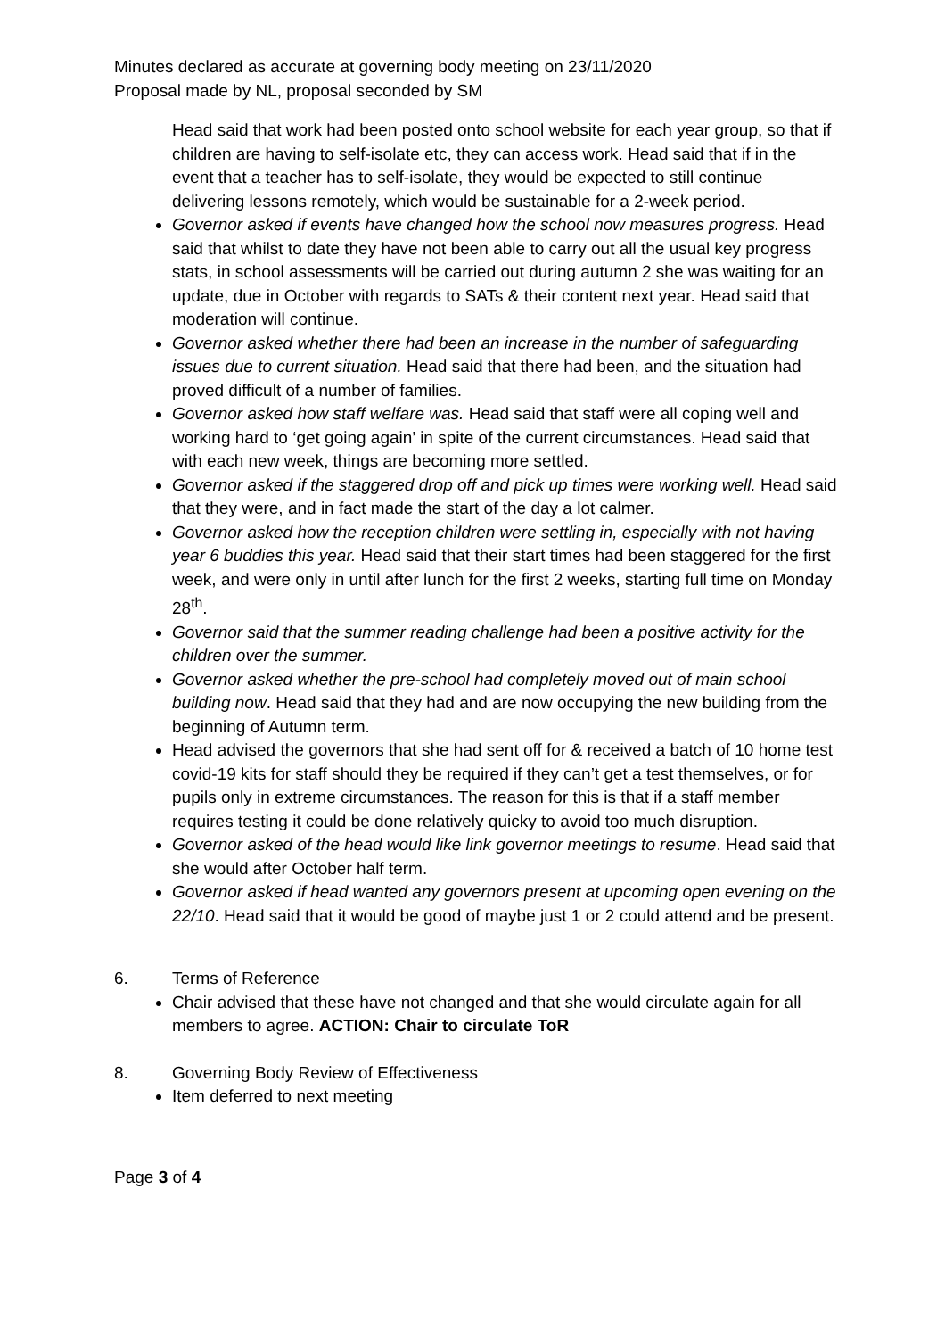Minutes declared as accurate at governing body meeting on 23/11/2020
Proposal made by NL, proposal seconded by SM
Head said that work had been posted onto school website for each year group, so that if children are having to self-isolate etc, they can access work. Head said that if in the event that a teacher has to self-isolate, they would be expected to still continue delivering lessons remotely, which would be sustainable for a 2-week period.
Governor asked if events have changed how the school now measures progress. Head said that whilst to date they have not been able to carry out all the usual key progress stats, in school assessments will be carried out during autumn 2 she was waiting for an update, due in October with regards to SATs & their content next year. Head said that moderation will continue.
Governor asked whether there had been an increase in the number of safeguarding issues due to current situation. Head said that there had been, and the situation had proved difficult of a number of families.
Governor asked how staff welfare was. Head said that staff were all coping well and working hard to ‘get going again’ in spite of the current circumstances. Head said that with each new week, things are becoming more settled.
Governor asked if the staggered drop off and pick up times were working well. Head said that they were, and in fact made the start of the day a lot calmer.
Governor asked how the reception children were settling in, especially with not having year 6 buddies this year. Head said that their start times had been staggered for the first week, and were only in until after lunch for the first 2 weeks, starting full time on Monday 28<sup>th</sup>.
Governor said that the summer reading challenge had been a positive activity for the children over the summer.
Governor asked whether the pre-school had completely moved out of main school building now. Head said that they had and are now occupying the new building from the beginning of Autumn term.
Head advised the governors that she had sent off for & received a batch of 10 home test covid-19 kits for staff should they be required if they can’t get a test themselves, or for pupils only in extreme circumstances. The reason for this is that if a staff member requires testing it could be done relatively quicky to avoid too much disruption.
Governor asked of the head would like link governor meetings to resume. Head said that she would after October half term.
Governor asked if head wanted any governors present at upcoming open evening on the 22/10. Head said that it would be good of maybe just 1 or 2 could attend and be present.
6. Terms of Reference
Chair advised that these have not changed and that she would circulate again for all members to agree. ACTION: Chair to circulate ToR
8. Governing Body Review of Effectiveness
Item deferred to next meeting
Page 3 of 4